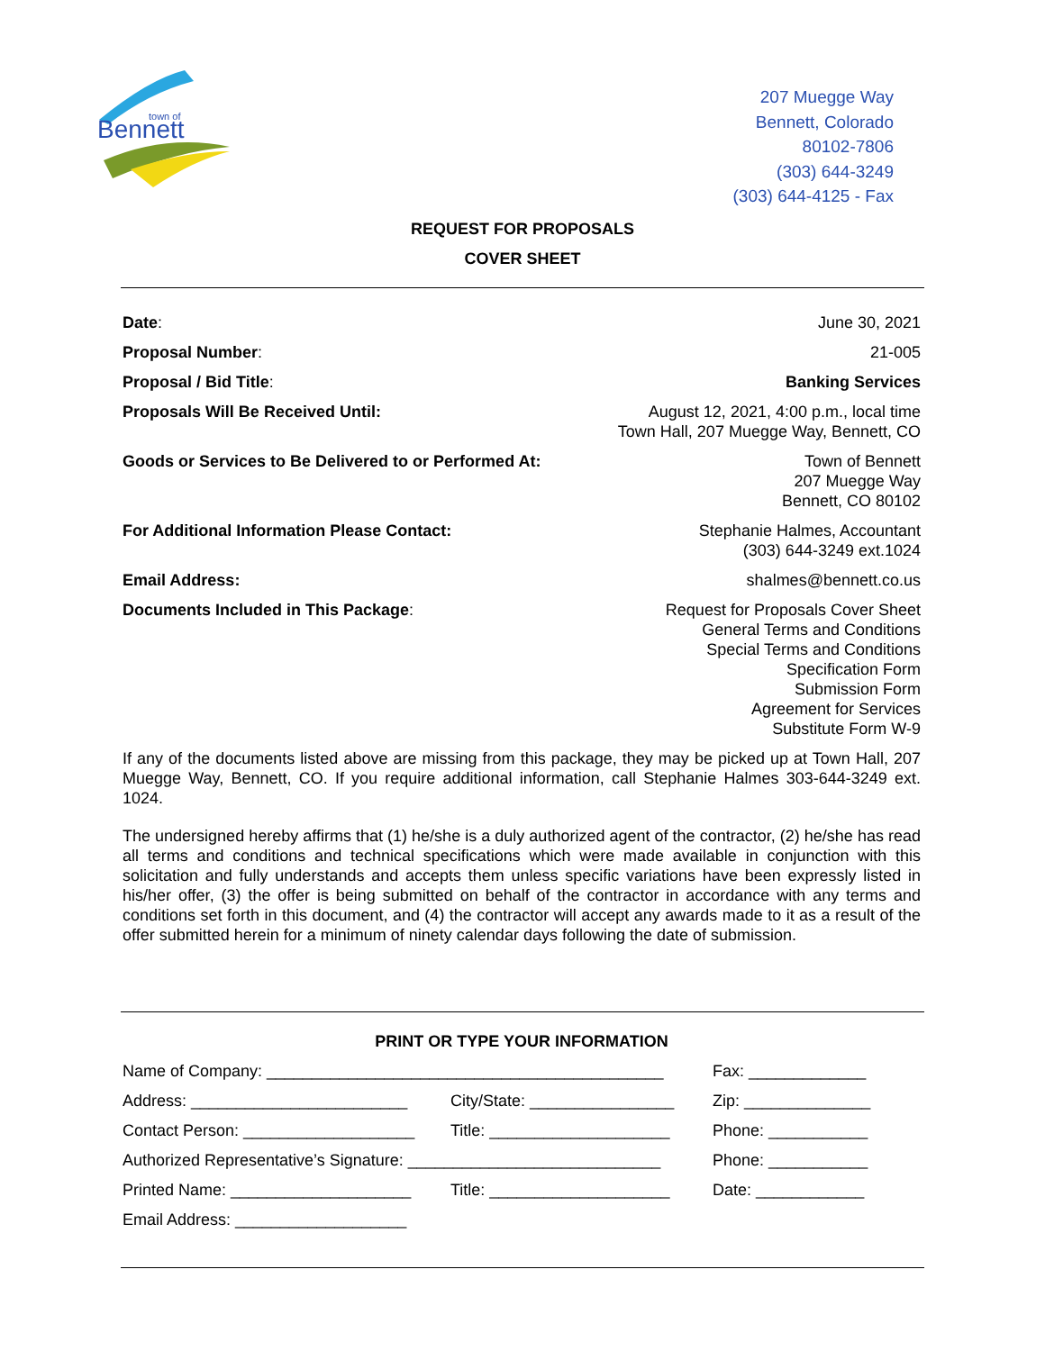Bennett
town of
207 Muegge Way
Bennett, Colorado
80102-7806
(303) 644-3249
(303) 644-4125 - Fax
REQUEST FOR PROPOSALS
COVER SHEET
Date: June 30, 2021
Proposal Number: 21-005
Proposal / Bid Title: Banking Services
Proposals Will Be Received Until:
August 12, 2021, 4:00 p.m., local time
Town Hall, 207 Muegge Way, Bennett, CO
Goods or Services to Be Delivered to or Performed At:
Town of Bennett
207 Muegge Way
Bennett, CO 80102
For Additional Information Please Contact:
Stephanie Halmes, Accountant
(303) 644-3249 ext.1024
Email Address: shalmes@bennett.co.us
Documents Included in This Package:
Request for Proposals Cover Sheet
General Terms and Conditions
Special Terms and Conditions
Specification Form
Submission Form
Agreement for Services
Substitute Form W-9
If any of the documents listed above are missing from this package, they may be picked up at Town Hall, 207 Muegge Way, Bennett, CO. If you require additional information, call Stephanie Halmes 303-644-3249 ext. 1024.
The undersigned hereby affirms that (1) he/she is a duly authorized agent of the contractor, (2) he/she has read all terms and conditions and technical specifications which were made available in conjunction with this solicitation and fully understands and accepts them unless specific variations have been expressly listed in his/her offer, (3) the offer is being submitted on behalf of the contractor in accordance with any terms and conditions set forth in this document, and (4) the contractor will accept any awards made to it as a result of the offer submitted herein for a minimum of ninety calendar days following the date of submission.
PRINT OR TYPE YOUR INFORMATION
Name of Company: ____________________________________________
Fax: _____________
Address: ________________________ City/State: ________________
Zip: ______________
Contact Person: ___________________
Title: ____________________
Phone: ___________
Authorized Representative’s Signature: ____________________________
Phone: ___________
Printed Name: ____________________
Title: ____________________
Date: ____________
Email Address: ___________________